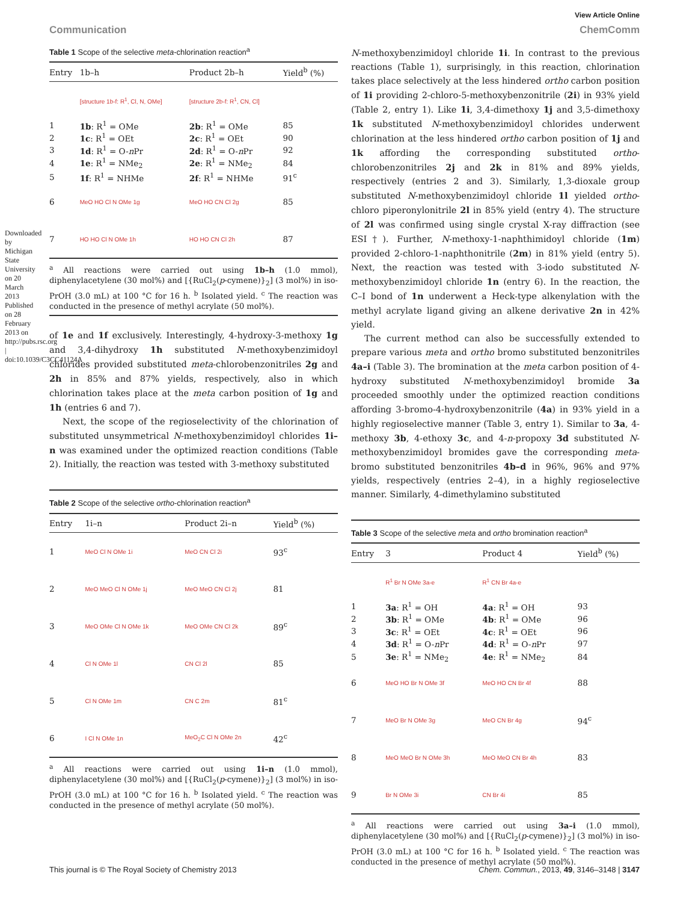Downloaded by Michigan State University on 20 March 2013 Published on 28 February 2013 on http://pubs.rsc.org | doi:10.1039/C3CC41124A
View Article Online
Communication ChemComm
Table 1 Scope of the selective meta-chlorination reaction<sup>a</sup>
| Entry | 1b–h | Product 2b–h | Yield<sup>b</sup> (%) |
| --- | --- | --- | --- |
| | [structure 1b-f: R<sup>1</sup>, Cl, N, OMe] | [structure 2b-f: R<sup>1</sup>, CN, Cl] | |
| 1 | 1b : R<sup>1</sup> = OMe | 2b : R<sup>1</sup> = OMe | 85 |
| 2 | 1c : R<sup>1</sup> = OEt | 2c : R<sup>1</sup> = OEt | 90 |
| 3 | 1d : R<sup>1</sup> = O- n Pr | 2d : R<sup>1</sup> = O- n Pr | 92 |
| 4 | 1e : R<sup>1</sup> = NMe<sub>2</sub> | 2e : R<sup>1</sup> = NMe<sub>2</sub> | 84 |
| 5 | 1f : R<sup>1</sup> = NHMe | 2f : R<sup>1</sup> = NHMe | 91<sup>c</sup> |
| 6 | MeO HO Cl N OMe 1g | MeO HO CN Cl 2g | 85 |
| 7 | HO HO Cl N OMe 1h | HO HO CN Cl 2h | 87 |
<sup>a</sup> All reactions were carried out using 1b–h (1.0 mmol), diphenylacetylene (30 mol%) and [{RuCl<sub>2</sub>(p-cymene)}<sub>2</sub>] (3 mol%) in iso-PrOH (3.0 mL) at 100 °C for 16 h. <sup>b</sup> Isolated yield. <sup>c</sup> The reaction was conducted in the presence of methyl acrylate (50 mol%).
of 1e and 1f exclusively. Interestingly, 4-hydroxy-3-methoxy 1g and 3,4-dihydroxy 1h substituted N-methoxybenzimidoyl chlorides provided substituted meta-chlorobenzonitriles 2g and 2h in 85% and 87% yields, respectively, also in which chlorination takes place at the meta carbon position of 1g and 1h (entries 6 and 7).
Next, the scope of the regioselectivity of the chlorination of substituted unsymmetrical N-methoxybenzimidoyl chlorides 1i–n was examined under the optimized reaction conditions (Table 2). Initially, the reaction was tested with 3-methoxy substituted
Table 2 Scope of the selective ortho-chlorination reaction<sup>a</sup>
| Entry | 1i–n | Product 2i–n | Yield<sup>b</sup> (%) |
| --- | --- | --- | --- |
| 1 | MeO Cl N OMe 1i | MeO CN Cl 2i | 93<sup>c</sup> |
| 2 | MeO MeO Cl N OMe 1j | MeO MeO CN Cl 2j | 81 |
| 3 | MeO OMe Cl N OMe 1k | MeO OMe CN Cl 2k | 89<sup>c</sup> |
| 4 | Cl N OMe 1l | CN Cl 2l | 85 |
| 5 | Cl N OMe 1m | CN C 2m | 81<sup>c</sup> |
| 6 | I Cl N OMe 1n | MeO<sub>2</sub>C Cl N OMe 2n | 42<sup>c</sup> |
<sup>a</sup> All reactions were carried out using 1i–n (1.0 mmol), diphenylacetylene (30 mol%) and [{RuCl<sub>2</sub>(p-cymene)}<sub>2</sub>] (3 mol%) in iso-PrOH (3.0 mL) at 100 °C for 16 h. <sup>b</sup> Isolated yield. <sup>c</sup> The reaction was conducted in the presence of methyl acrylate (50 mol%).
N-methoxybenzimidoyl chloride 1i. In contrast to the previous reactions (Table 1), surprisingly, in this reaction, chlorination takes place selectively at the less hindered ortho carbon position of 1i providing 2-chloro-5-methoxybenzonitrile (2i) in 93% yield (Table 2, entry 1). Like 1i, 3,4-dimethoxy 1j and 3,5-dimethoxy 1k substituted N-methoxybenzimidoyl chlorides underwent chlorination at the less hindered ortho carbon position of 1j and 1k affording the corresponding substituted ortho-chlorobenzonitriles 2j and 2k in 81% and 89% yields, respectively (entries 2 and 3). Similarly, 1,3-dioxale group substituted N-methoxybenzimidoyl chloride 1l yielded ortho-chloro piperonylonitrile 2l in 85% yield (entry 4). The structure of 2l was confirmed using single crystal X-ray diffraction (see ESI†). Further, N-methoxy-1-naphthimidoyl chloride (1m) provided 2-chloro-1-naphthonitrile (2m) in 81% yield (entry 5). Next, the reaction was tested with 3-iodo substituted N-methoxybenzimidoyl chloride 1n (entry 6). In the reaction, the C–I bond of 1n underwent a Heck-type alkenylation with the methyl acrylate ligand giving an alkene derivative 2n in 42% yield.
The current method can also be successfully extended to prepare various meta and ortho bromo substituted benzonitriles 4a–i (Table 3). The bromination at the meta carbon position of 4-hydroxy substituted N-methoxybenzimidoyl bromide 3a proceeded smoothly under the optimized reaction conditions affording 3-bromo-4-hydroxybenzonitrile (4a) in 93% yield in a highly regioselective manner (Table 3, entry 1). Similar to 3a, 4-methoxy 3b, 4-ethoxy 3c, and 4-n-propoxy 3d substituted N-methoxybenzimidoyl bromides gave the corresponding meta-bromo substituted benzonitriles 4b–d in 96%, 96% and 97% yields, respectively (entries 2–4), in a highly regioselective manner. Similarly, 4-dimethylamino substituted
Table 3 Scope of the selective meta and ortho bromination reaction<sup>a</sup>
| Entry | 3 | Product 4 | Yield<sup>b</sup> (%) |
| --- | --- | --- | --- |
| | R<sup>1</sup> Br N OMe 3a-e | R<sup>1</sup> CN Br 4a-e | |
| 1 | 3a : R<sup>1</sup> = OH | 4a : R<sup>1</sup> = OH | 93 |
| 2 | 3b : R<sup>1</sup> = OMe | 4b : R<sup>1</sup> = OMe | 96 |
| 3 | 3c : R<sup>1</sup> = OEt | 4c : R<sup>1</sup> = OEt | 96 |
| 4 | 3d : R<sup>1</sup> = O- n Pr | 4d : R<sup>1</sup> = O- n Pr | 97 |
| 5 | 3e : R<sup>1</sup> = NMe<sub>2</sub> | 4e : R<sup>1</sup> = NMe<sub>2</sub> | 84 |
| 6 | MeO HO Br N OMe 3f | MeO HO CN Br 4f | 88 |
| 7 | MeO Br N OMe 3g | MeO CN Br 4g | 94<sup>c</sup> |
| 8 | MeO MeO Br N OMe 3h | MeO MeO CN Br 4h | 83 |
| 9 | Br N OMe 3i | CN Br 4i | 85 |
<sup>a</sup> All reactions were carried out using 3a–i (1.0 mmol), diphenylacetylene (30 mol%) and [{RuCl<sub>2</sub>(p-cymene)}<sub>2</sub>] (3 mol%) in iso-PrOH (3.0 mL) at 100 °C for 16 h. <sup>b</sup> Isolated yield. <sup>c</sup> The reaction was conducted in the presence of methyl acrylate (50 mol%).
This journal is © The Royal Society of Chemistry 2013 Chem. Commun., 2013, 49, 3146–3148 | 3147